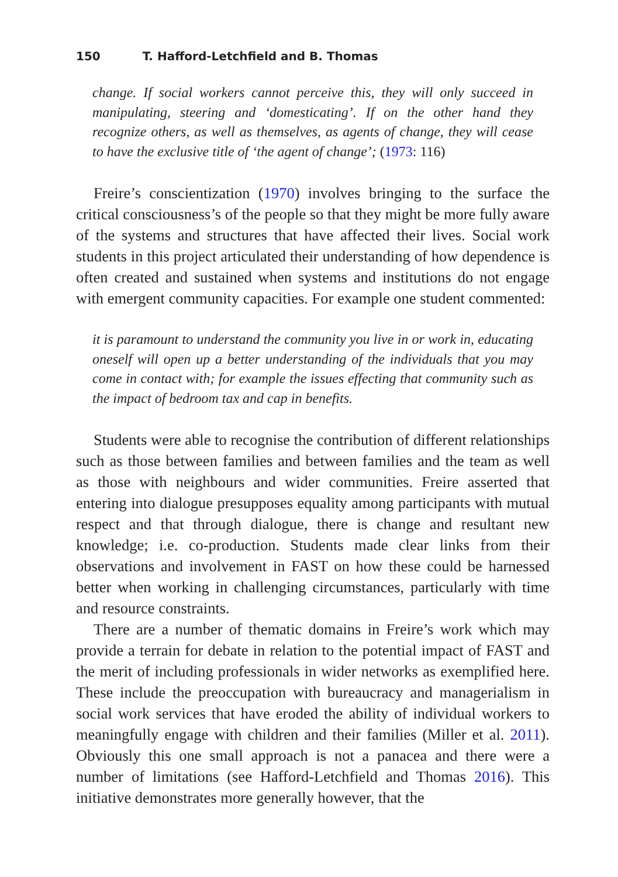150 T. Hafford-Letchfield and B. Thomas
change. If social workers cannot perceive this, they will only succeed in manipulating, steering and ‘domesticating’. If on the other hand they recognize others, as well as themselves, as agents of change, they will cease to have the exclusive title of ‘the agent of change’; (1973: 116)
Freire’s conscientization (1970) involves bringing to the surface the critical consciousness’s of the people so that they might be more fully aware of the systems and structures that have affected their lives. Social work students in this project articulated their understanding of how dependence is often created and sustained when systems and institutions do not engage with emergent community capacities. For example one student commented:
it is paramount to understand the community you live in or work in, educating oneself will open up a better understanding of the individuals that you may come in contact with; for example the issues effecting that community such as the impact of bedroom tax and cap in benefits.
Students were able to recognise the contribution of different relationships such as those between families and between families and the team as well as those with neighbours and wider communities. Freire asserted that entering into dialogue presupposes equality among participants with mutual respect and that through dialogue, there is change and resultant new knowledge; i.e. co-production. Students made clear links from their observations and involvement in FAST on how these could be harnessed better when working in challenging circumstances, particularly with time and resource constraints.
There are a number of thematic domains in Freire’s work which may provide a terrain for debate in relation to the potential impact of FAST and the merit of including professionals in wider networks as exemplified here. These include the preoccupation with bureaucracy and managerialism in social work services that have eroded the ability of individual workers to meaningfully engage with children and their families (Miller et al. 2011). Obviously this one small approach is not a panacea and there were a number of limitations (see Hafford-Letchfield and Thomas 2016). This initiative demonstrates more generally however, that the